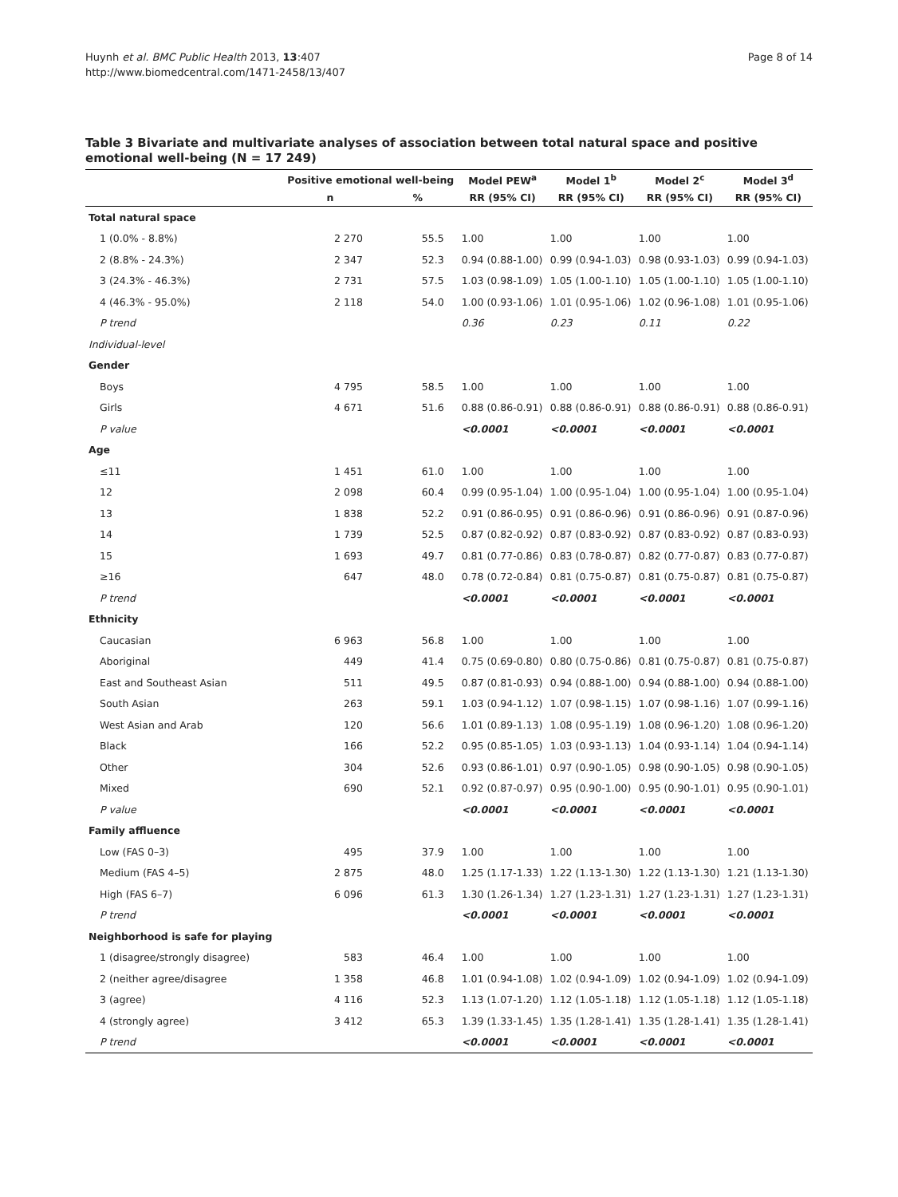Huynh et al. BMC Public Health 2013, 13:407
http://www.biomedcentral.com/1471-2458/13/407
Page 8 of 14
Table 3 Bivariate and multivariate analyses of association between total natural space and positive emotional well-being (N = 17 249)
| | Positive emotional well-being | | Model PEW<sup>a</sup> | Model 1<sup>b</sup> | Model 2<sup>c</sup> | Model 3<sup>d</sup> |
| --- | --- | --- | --- | --- | --- | --- |
| | n | % | RR (95% CI) | RR (95% CI) | RR (95% CI) | RR (95% CI) |
| Total natural space | | | | | | |
| 1 (0.0% - 8.8%) | 2 270 | 55.5 | 1.00 | 1.00 | 1.00 | 1.00 |
| 2 (8.8% - 24.3%) | 2 347 | 52.3 | 0.94 (0.88-1.00) | 0.99 (0.94-1.03) | 0.98 (0.93-1.03) | 0.99 (0.94-1.03) |
| 3 (24.3% - 46.3%) | 2 731 | 57.5 | 1.03 (0.98-1.09) | 1.05 (1.00-1.10) | 1.05 (1.00-1.10) | 1.05 (1.00-1.10) |
| 4 (46.3% - 95.0%) | 2 118 | 54.0 | 1.00 (0.93-1.06) | 1.01 (0.95-1.06) | 1.02 (0.96-1.08) | 1.01 (0.95-1.06) |
| P trend | | | 0.36 | 0.23 | 0.11 | 0.22 |
| Individual-level | | | | | | |
| Gender | | | | | | |
| Boys | 4 795 | 58.5 | 1.00 | 1.00 | 1.00 | 1.00 |
| Girls | 4 671 | 51.6 | 0.88 (0.86-0.91) | 0.88 (0.86-0.91) | 0.88 (0.86-0.91) | 0.88 (0.86-0.91) |
| P value | | | <0.0001 | <0.0001 | <0.0001 | <0.0001 |
| Age | | | | | | |
| ≤11 | 1 451 | 61.0 | 1.00 | 1.00 | 1.00 | 1.00 |
| 12 | 2 098 | 60.4 | 0.99 (0.95-1.04) | 1.00 (0.95-1.04) | 1.00 (0.95-1.04) | 1.00 (0.95-1.04) |
| 13 | 1 838 | 52.2 | 0.91 (0.86-0.95) | 0.91 (0.86-0.96) | 0.91 (0.86-0.96) | 0.91 (0.87-0.96) |
| 14 | 1 739 | 52.5 | 0.87 (0.82-0.92) | 0.87 (0.83-0.92) | 0.87 (0.83-0.92) | 0.87 (0.83-0.93) |
| 15 | 1 693 | 49.7 | 0.81 (0.77-0.86) | 0.83 (0.78-0.87) | 0.82 (0.77-0.87) | 0.83 (0.77-0.87) |
| ≥16 | 647 | 48.0 | 0.78 (0.72-0.84) | 0.81 (0.75-0.87) | 0.81 (0.75-0.87) | 0.81 (0.75-0.87) |
| P trend | | | <0.0001 | <0.0001 | <0.0001 | <0.0001 |
| Ethnicity | | | | | | |
| Caucasian | 6 963 | 56.8 | 1.00 | 1.00 | 1.00 | 1.00 |
| Aboriginal | 449 | 41.4 | 0.75 (0.69-0.80) | 0.80 (0.75-0.86) | 0.81 (0.75-0.87) | 0.81 (0.75-0.87) |
| East and Southeast Asian | 511 | 49.5 | 0.87 (0.81-0.93) | 0.94 (0.88-1.00) | 0.94 (0.88-1.00) | 0.94 (0.88-1.00) |
| South Asian | 263 | 59.1 | 1.03 (0.94-1.12) | 1.07 (0.98-1.15) | 1.07 (0.98-1.16) | 1.07 (0.99-1.16) |
| West Asian and Arab | 120 | 56.6 | 1.01 (0.89-1.13) | 1.08 (0.95-1.19) | 1.08 (0.96-1.20) | 1.08 (0.96-1.20) |
| Black | 166 | 52.2 | 0.95 (0.85-1.05) | 1.03 (0.93-1.13) | 1.04 (0.93-1.14) | 1.04 (0.94-1.14) |
| Other | 304 | 52.6 | 0.93 (0.86-1.01) | 0.97 (0.90-1.05) | 0.98 (0.90-1.05) | 0.98 (0.90-1.05) |
| Mixed | 690 | 52.1 | 0.92 (0.87-0.97) | 0.95 (0.90-1.00) | 0.95 (0.90-1.01) | 0.95 (0.90-1.01) |
| P value | | | <0.0001 | <0.0001 | <0.0001 | <0.0001 |
| Family affluence | | | | | | |
| Low (FAS 0–3) | 495 | 37.9 | 1.00 | 1.00 | 1.00 | 1.00 |
| Medium (FAS 4–5) | 2 875 | 48.0 | 1.25 (1.17-1.33) | 1.22 (1.13-1.30) | 1.22 (1.13-1.30) | 1.21 (1.13-1.30) |
| High (FAS 6–7) | 6 096 | 61.3 | 1.30 (1.26-1.34) | 1.27 (1.23-1.31) | 1.27 (1.23-1.31) | 1.27 (1.23-1.31) |
| P trend | | | <0.0001 | <0.0001 | <0.0001 | <0.0001 |
| Neighborhood is safe for playing | | | | | | |
| 1 (disagree/strongly disagree) | 583 | 46.4 | 1.00 | 1.00 | 1.00 | 1.00 |
| 2 (neither agree/disagree | 1 358 | 46.8 | 1.01 (0.94-1.08) | 1.02 (0.94-1.09) | 1.02 (0.94-1.09) | 1.02 (0.94-1.09) |
| 3 (agree) | 4 116 | 52.3 | 1.13 (1.07-1.20) | 1.12 (1.05-1.18) | 1.12 (1.05-1.18) | 1.12 (1.05-1.18) |
| 4 (strongly agree) | 3 412 | 65.3 | 1.39 (1.33-1.45) | 1.35 (1.28-1.41) | 1.35 (1.28-1.41) | 1.35 (1.28-1.41) |
| P trend | | | <0.0001 | <0.0001 | <0.0001 | <0.0001 |